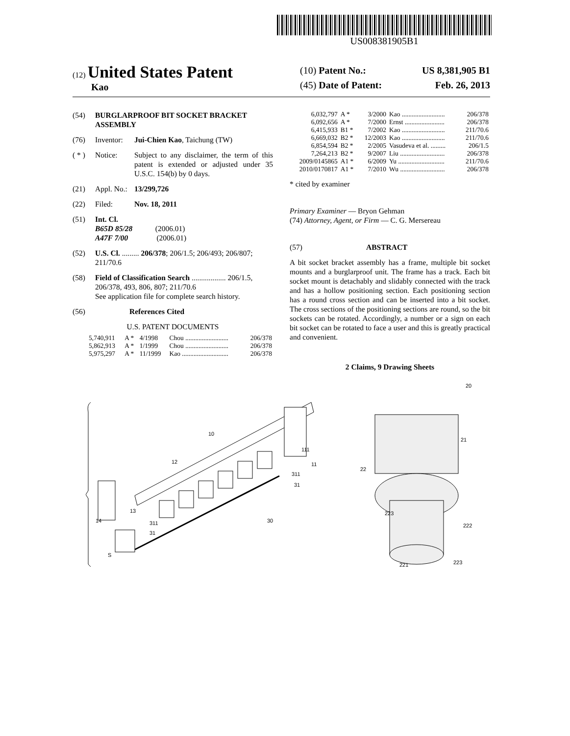US008381905B1
(12) United States Patent
Kao
(10) Patent No.: US 8,381,905 B1
(45) Date of Patent: Feb. 26, 2013
(54) BURGLARPROOF BIT SOCKET BRACKET ASSEMBLY
(76) Inventor: Jui-Chien Kao, Taichung (TW)
( * ) Notice: Subject to any disclaimer, the term of this patent is extended or adjusted under 35 U.S.C. 154(b) by 0 days.
(21) Appl. No.: 13/299,726
(22) Filed: Nov. 18, 2011
(51) Int. Cl.
B65D 85/28 (2006.01)
A47F 7/00 (2006.01)
(52) U.S. Cl. ......... 206/378; 206/1.5; 206/493; 206/807; 211/70.6
(58) Field of Classification Search .................. 206/1.5, 206/378, 493, 806, 807; 211/70.6
See application file for complete search history.
(56) References Cited
U.S. PATENT DOCUMENTS
| 5,740,911 | A * | 4/1998 | Chou .......................... | 206/378 |
| 5,862,913 | A * | 1/1999 | Chou .......................... | 206/378 |
| 5,975,297 | A * | 11/1999 | Kao ............................ | 206/378 |
| 6,032,797 | A * | 3/2000 | Kao .......................... | 206/378 |
| 6,092,656 | A * | 7/2000 | Ernst ........................ | 206/378 |
| 6,415,933 | B1 * | 7/2002 | Kao .......................... | 211/70.6 |
| 6,669,032 | B2 * | 12/2003 | Kao .......................... | 211/70.6 |
| 6,854,594 | B2 * | 2/2005 | Vasudeva et al. ......... | 206/1.5 |
| 7,264,213 | B2 * | 9/2007 | Liu ........................... | 206/378 |
| 2009/0145865 | A1 * | 6/2009 | Yu ............................ | 211/70.6 |
| 2010/0170817 | A1 * | 7/2010 | Wu ........................... | 206/378 |
* cited by examiner
Primary Examiner — Bryon Gehman
(74) Attorney, Agent, or Firm — C. G. Mersereau
(57) ABSTRACT
A bit socket bracket assembly has a frame, multiple bit socket mounts and a burglarproof unit. The frame has a track. Each bit socket mount is detachably and slidably connected with the track and has a hollow positioning section. Each positioning section has a round cross section and can be inserted into a bit socket. The cross sections of the positioning sections are round, so the bit sockets can be rotated. Accordingly, a number or a sign on each bit socket can be rotated to face a user and this is greatly practical and convenient.
2 Claims, 9 Drawing Sheets
10
12
111
11
311
31
30
13
14
311
31
S
20
21
22
223
222
223
221